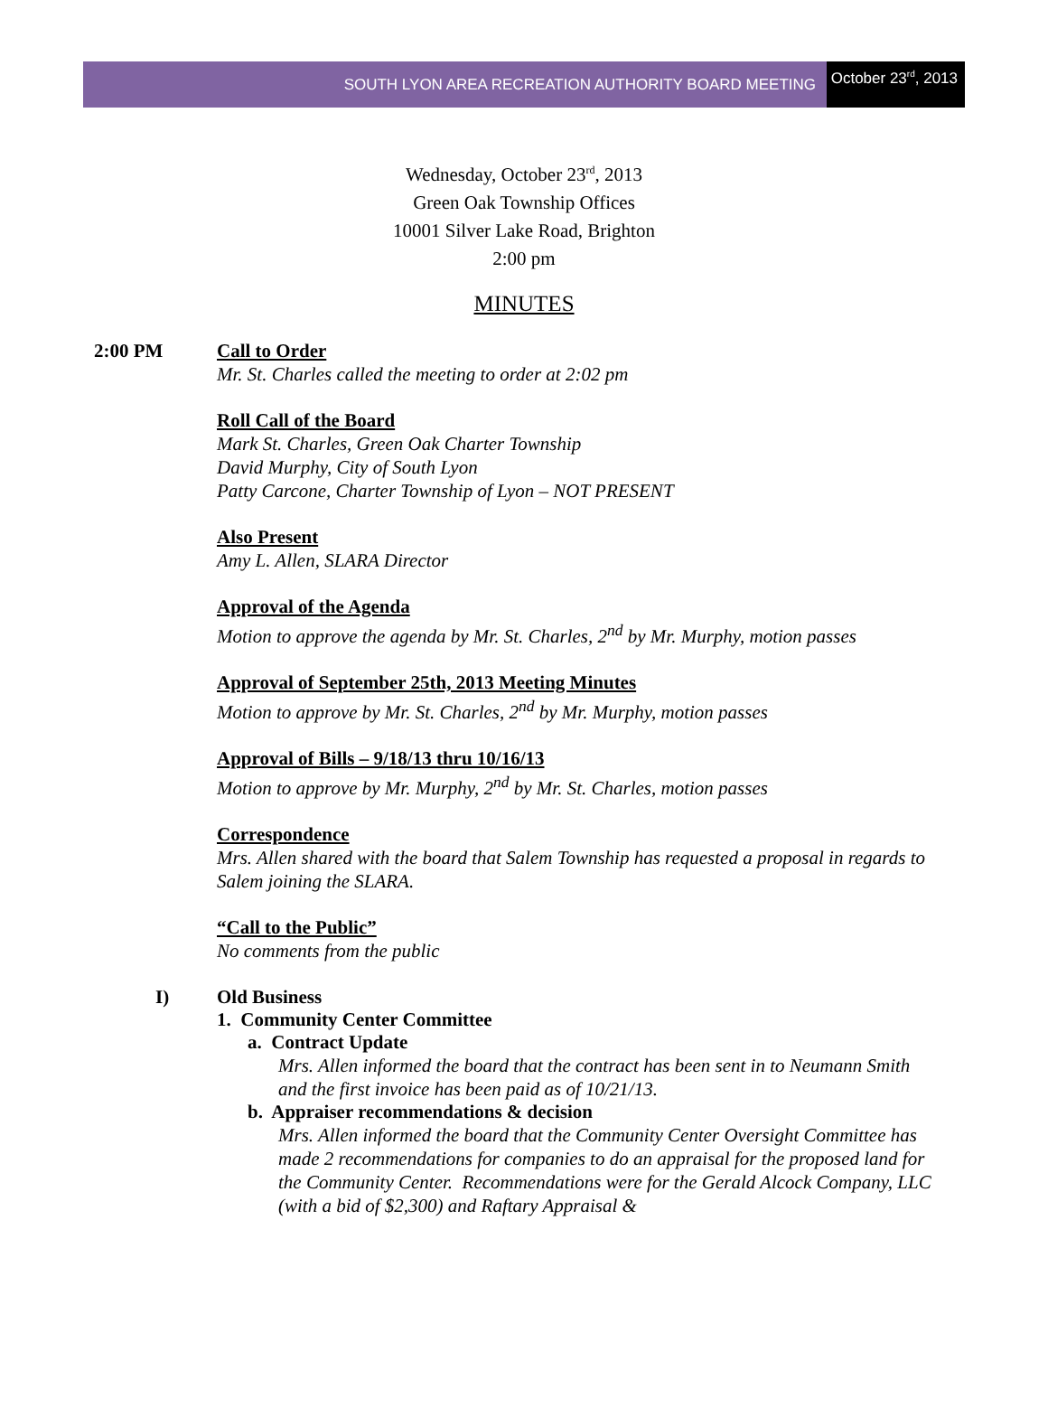SOUTH LYON AREA RECREATION AUTHORITY BOARD MEETING
October 23<sup>rd</sup>, 2013
Wednesday, October 23<sup>rd</sup>, 2013
Green Oak Township Offices
10001 Silver Lake Road, Brighton
2:00 pm
MINUTES
2:00 PM Call to Order
Mr. St. Charles called the meeting to order at 2:02 pm
Roll Call of the Board
Mark St. Charles, Green Oak Charter Township
David Murphy, City of South Lyon
Patty Carcone, Charter Township of Lyon – NOT PRESENT
Also Present
Amy L. Allen, SLARA Director
Approval of the Agenda
Motion to approve the agenda by Mr. St. Charles, 2<sup>nd</sup> by Mr. Murphy, motion passes
Approval of September 25th, 2013 Meeting Minutes
Motion to approve by Mr. St. Charles, 2<sup>nd</sup> by Mr. Murphy, motion passes
Approval of Bills – 9/18/13 thru 10/16/13
Motion to approve by Mr. Murphy, 2<sup>nd</sup> by Mr. St. Charles, motion passes
Correspondence
Mrs. Allen shared with the board that Salem Township has requested a proposal in regards to Salem joining the SLARA.
“Call to the Public”
No comments from the public
I) Old Business
1. Community Center Committee
a. Contract Update
Mrs. Allen informed the board that the contract has been sent in to Neumann Smith and the first invoice has been paid as of 10/21/13.
b. Appraiser recommendations & decision
Mrs. Allen informed the board that the Community Center Oversight Committee has made 2 recommendations for companies to do an appraisal for the proposed land for the Community Center. Recommendations were for the Gerald Alcock Company, LLC (with a bid of $2,300) and Raftary Appraisal &